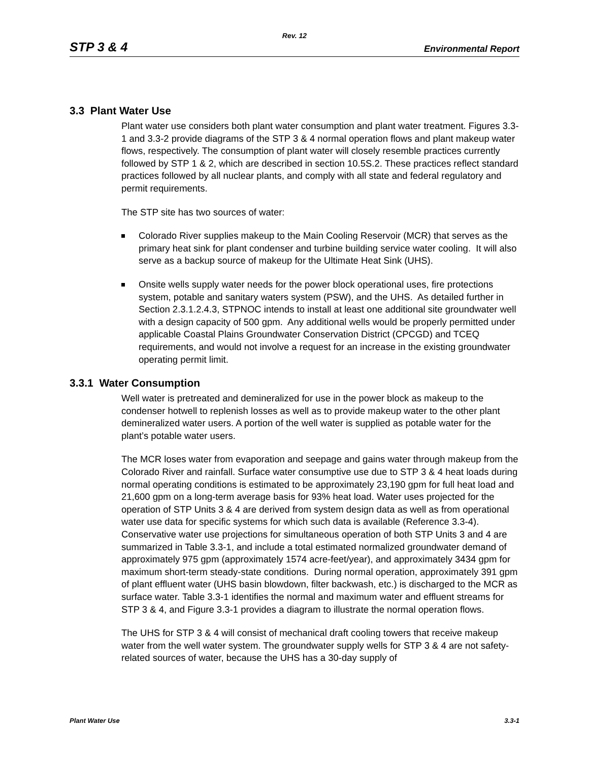Rev. 12
STP 3 & 4 Environmental Report
3.3 Plant Water Use
Plant water use considers both plant water consumption and plant water treatment. Figures 3.3-1 and 3.3-2 provide diagrams of the STP 3 & 4 normal operation flows and plant makeup water flows, respectively. The consumption of plant water will closely resemble practices currently followed by STP 1 & 2, which are described in section 10.5S.2. These practices reflect standard practices followed by all nuclear plants, and comply with all state and federal regulatory and permit requirements.
The STP site has two sources of water:
Colorado River supplies makeup to the Main Cooling Reservoir (MCR) that serves as the primary heat sink for plant condenser and turbine building service water cooling. It will also serve as a backup source of makeup for the Ultimate Heat Sink (UHS).
Onsite wells supply water needs for the power block operational uses, fire protections system, potable and sanitary waters system (PSW), and the UHS. As detailed further in Section 2.3.1.2.4.3, STPNOC intends to install at least one additional site groundwater well with a design capacity of 500 gpm. Any additional wells would be properly permitted under applicable Coastal Plains Groundwater Conservation District (CPCGD) and TCEQ requirements, and would not involve a request for an increase in the existing groundwater operating permit limit.
3.3.1 Water Consumption
Well water is pretreated and demineralized for use in the power block as makeup to the condenser hotwell to replenish losses as well as to provide makeup water to the other plant demineralized water users. A portion of the well water is supplied as potable water for the plant’s potable water users.
The MCR loses water from evaporation and seepage and gains water through makeup from the Colorado River and rainfall. Surface water consumptive use due to STP 3 & 4 heat loads during normal operating conditions is estimated to be approximately 23,190 gpm for full heat load and 21,600 gpm on a long-term average basis for 93% heat load. Water uses projected for the operation of STP Units 3 & 4 are derived from system design data as well as from operational water use data for specific systems for which such data is available (Reference 3.3-4). Conservative water use projections for simultaneous operation of both STP Units 3 and 4 are summarized in Table 3.3-1, and include a total estimated normalized groundwater demand of approximately 975 gpm (approximately 1574 acre-feet/year), and approximately 3434 gpm for maximum short-term steady-state conditions. During normal operation, approximately 391 gpm of plant effluent water (UHS basin blowdown, filter backwash, etc.) is discharged to the MCR as surface water. Table 3.3-1 identifies the normal and maximum water and effluent streams for STP 3 & 4, and Figure 3.3-1 provides a diagram to illustrate the normal operation flows.
The UHS for STP 3 & 4 will consist of mechanical draft cooling towers that receive makeup water from the well water system. The groundwater supply wells for STP 3 & 4 are not safety-related sources of water, because the UHS has a 30-day supply of
Plant Water Use 3.3-1